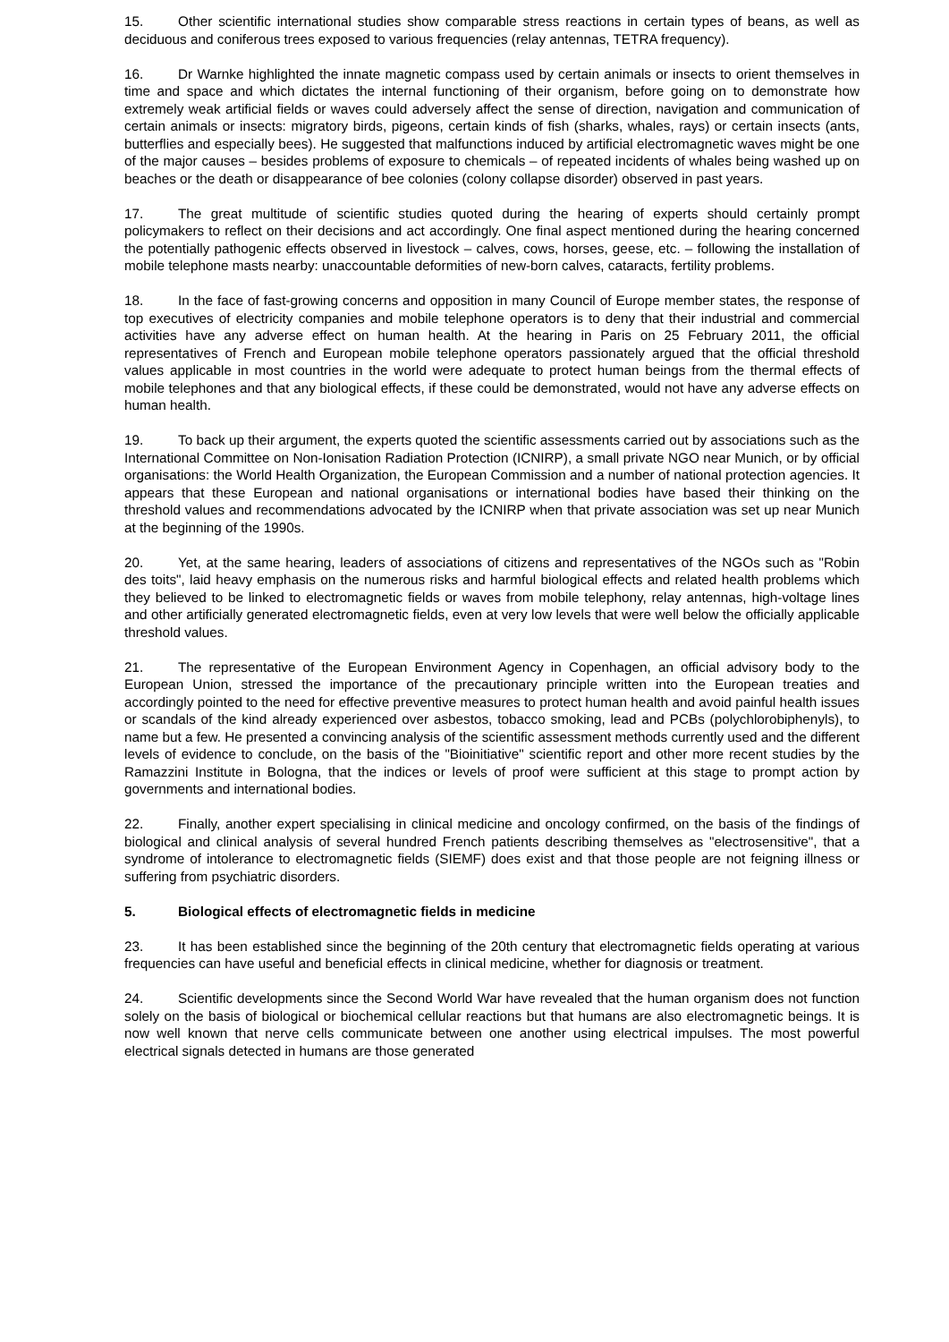15. Other scientific international studies show comparable stress reactions in certain types of beans, as well as deciduous and coniferous trees exposed to various frequencies (relay antennas, TETRA frequency).
16. Dr Warnke highlighted the innate magnetic compass used by certain animals or insects to orient themselves in time and space and which dictates the internal functioning of their organism, before going on to demonstrate how extremely weak artificial fields or waves could adversely affect the sense of direction, navigation and communication of certain animals or insects: migratory birds, pigeons, certain kinds of fish (sharks, whales, rays) or certain insects (ants, butterflies and especially bees). He suggested that malfunctions induced by artificial electromagnetic waves might be one of the major causes – besides problems of exposure to chemicals – of repeated incidents of whales being washed up on beaches or the death or disappearance of bee colonies (colony collapse disorder) observed in past years.
17. The great multitude of scientific studies quoted during the hearing of experts should certainly prompt policymakers to reflect on their decisions and act accordingly. One final aspect mentioned during the hearing concerned the potentially pathogenic effects observed in livestock – calves, cows, horses, geese, etc. – following the installation of mobile telephone masts nearby: unaccountable deformities of new-born calves, cataracts, fertility problems.
18. In the face of fast-growing concerns and opposition in many Council of Europe member states, the response of top executives of electricity companies and mobile telephone operators is to deny that their industrial and commercial activities have any adverse effect on human health. At the hearing in Paris on 25 February 2011, the official representatives of French and European mobile telephone operators passionately argued that the official threshold values applicable in most countries in the world were adequate to protect human beings from the thermal effects of mobile telephones and that any biological effects, if these could be demonstrated, would not have any adverse effects on human health.
19. To back up their argument, the experts quoted the scientific assessments carried out by associations such as the International Committee on Non-Ionisation Radiation Protection (ICNIRP), a small private NGO near Munich, or by official organisations: the World Health Organization, the European Commission and a number of national protection agencies. It appears that these European and national organisations or international bodies have based their thinking on the threshold values and recommendations advocated by the ICNIRP when that private association was set up near Munich at the beginning of the 1990s.
20. Yet, at the same hearing, leaders of associations of citizens and representatives of the NGOs such as "Robin des toits", laid heavy emphasis on the numerous risks and harmful biological effects and related health problems which they believed to be linked to electromagnetic fields or waves from mobile telephony, relay antennas, high-voltage lines and other artificially generated electromagnetic fields, even at very low levels that were well below the officially applicable threshold values.
21. The representative of the European Environment Agency in Copenhagen, an official advisory body to the European Union, stressed the importance of the precautionary principle written into the European treaties and accordingly pointed to the need for effective preventive measures to protect human health and avoid painful health issues or scandals of the kind already experienced over asbestos, tobacco smoking, lead and PCBs (polychlorobiphenyls), to name but a few. He presented a convincing analysis of the scientific assessment methods currently used and the different levels of evidence to conclude, on the basis of the "Bioinitiative" scientific report and other more recent studies by the Ramazzini Institute in Bologna, that the indices or levels of proof were sufficient at this stage to prompt action by governments and international bodies.
22. Finally, another expert specialising in clinical medicine and oncology confirmed, on the basis of the findings of biological and clinical analysis of several hundred French patients describing themselves as "electrosensitive", that a syndrome of intolerance to electromagnetic fields (SIEMF) does exist and that those people are not feigning illness or suffering from psychiatric disorders.
5. Biological effects of electromagnetic fields in medicine
23. It has been established since the beginning of the 20th century that electromagnetic fields operating at various frequencies can have useful and beneficial effects in clinical medicine, whether for diagnosis or treatment.
24. Scientific developments since the Second World War have revealed that the human organism does not function solely on the basis of biological or biochemical cellular reactions but that humans are also electromagnetic beings. It is now well known that nerve cells communicate between one another using electrical impulses. The most powerful electrical signals detected in humans are those generated